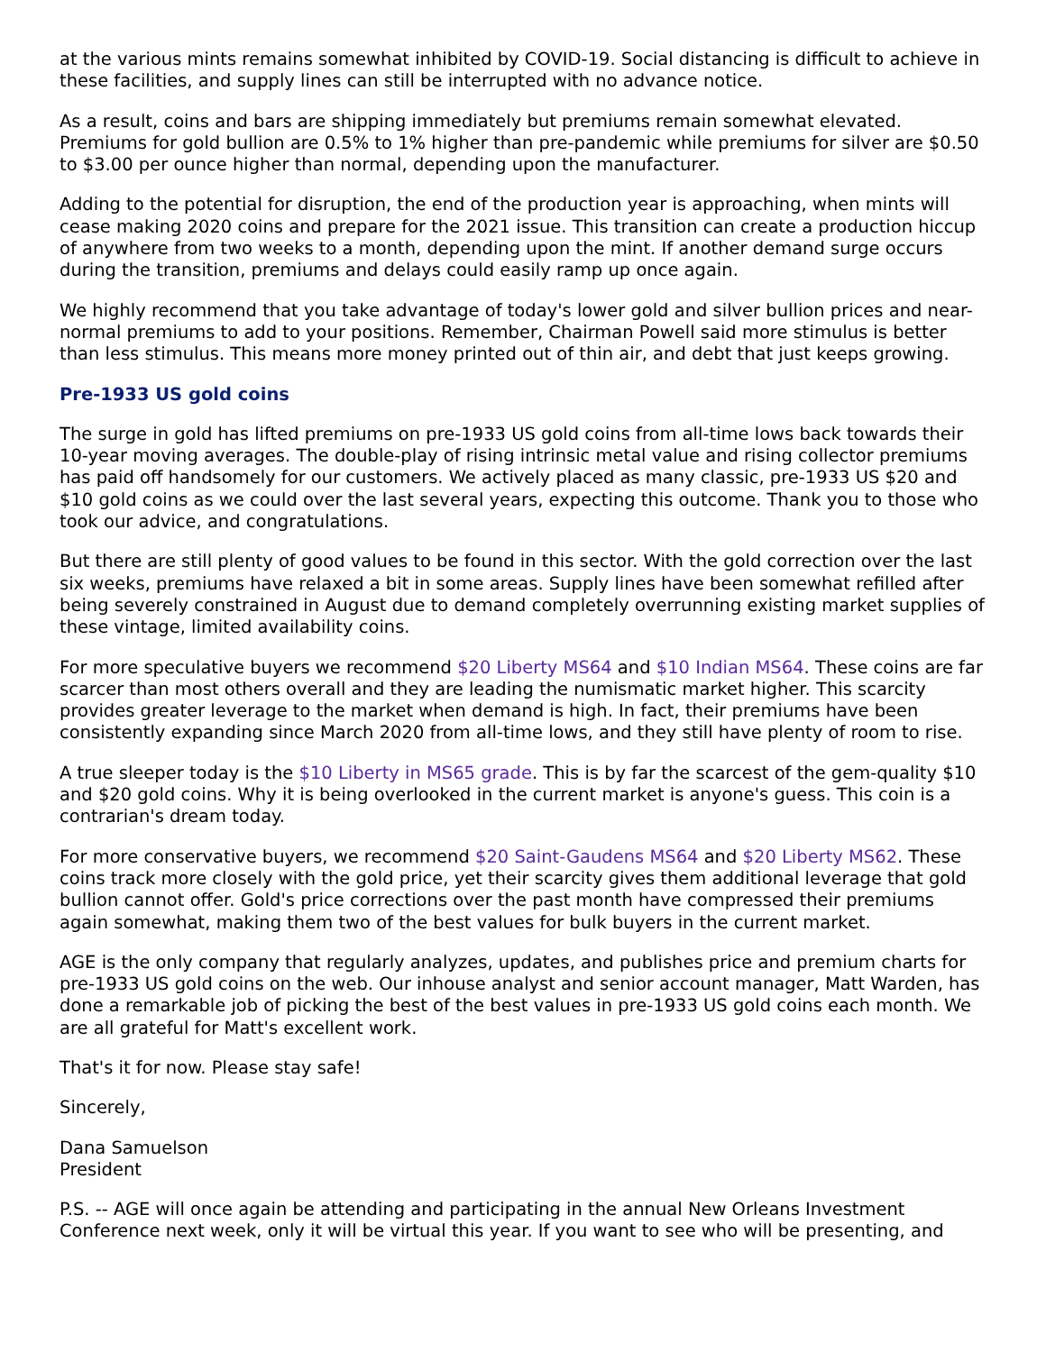at the various mints remains somewhat inhibited by COVID-19. Social distancing is difficult to achieve in these facilities, and supply lines can still be interrupted with no advance notice.
As a result, coins and bars are shipping immediately but premiums remain somewhat elevated. Premiums for gold bullion are 0.5% to 1% higher than pre-pandemic while premiums for silver are $0.50 to $3.00 per ounce higher than normal, depending upon the manufacturer.
Adding to the potential for disruption, the end of the production year is approaching, when mints will cease making 2020 coins and prepare for the 2021 issue. This transition can create a production hiccup of anywhere from two weeks to a month, depending upon the mint. If another demand surge occurs during the transition, premiums and delays could easily ramp up once again.
We highly recommend that you take advantage of today's lower gold and silver bullion prices and near-normal premiums to add to your positions. Remember, Chairman Powell said more stimulus is better than less stimulus. This means more money printed out of thin air, and debt that just keeps growing.
Pre-1933 US gold coins
The surge in gold has lifted premiums on pre-1933 US gold coins from all-time lows back towards their 10-year moving averages. The double-play of rising intrinsic metal value and rising collector premiums has paid off handsomely for our customers. We actively placed as many classic, pre-1933 US $20 and $10 gold coins as we could over the last several years, expecting this outcome. Thank you to those who took our advice, and congratulations.
But there are still plenty of good values to be found in this sector. With the gold correction over the last six weeks, premiums have relaxed a bit in some areas. Supply lines have been somewhat refilled after being severely constrained in August due to demand completely overrunning existing market supplies of these vintage, limited availability coins.
For more speculative buyers we recommend $20 Liberty MS64 and $10 Indian MS64. These coins are far scarcer than most others overall and they are leading the numismatic market higher. This scarcity provides greater leverage to the market when demand is high. In fact, their premiums have been consistently expanding since March 2020 from all-time lows, and they still have plenty of room to rise.
A true sleeper today is the $10 Liberty in MS65 grade. This is by far the scarcest of the gem-quality $10 and $20 gold coins. Why it is being overlooked in the current market is anyone's guess. This coin is a contrarian's dream today.
For more conservative buyers, we recommend $20 Saint-Gaudens MS64 and $20 Liberty MS62. These coins track more closely with the gold price, yet their scarcity gives them additional leverage that gold bullion cannot offer. Gold's price corrections over the past month have compressed their premiums again somewhat, making them two of the best values for bulk buyers in the current market.
AGE is the only company that regularly analyzes, updates, and publishes price and premium charts for pre-1933 US gold coins on the web. Our inhouse analyst and senior account manager, Matt Warden, has done a remarkable job of picking the best of the best values in pre-1933 US gold coins each month. We are all grateful for Matt's excellent work.
That's it for now. Please stay safe!
Sincerely,
Dana Samuelson
President
P.S. -- AGE will once again be attending and participating in the annual New Orleans Investment Conference next week, only it will be virtual this year. If you want to see who will be presenting, and